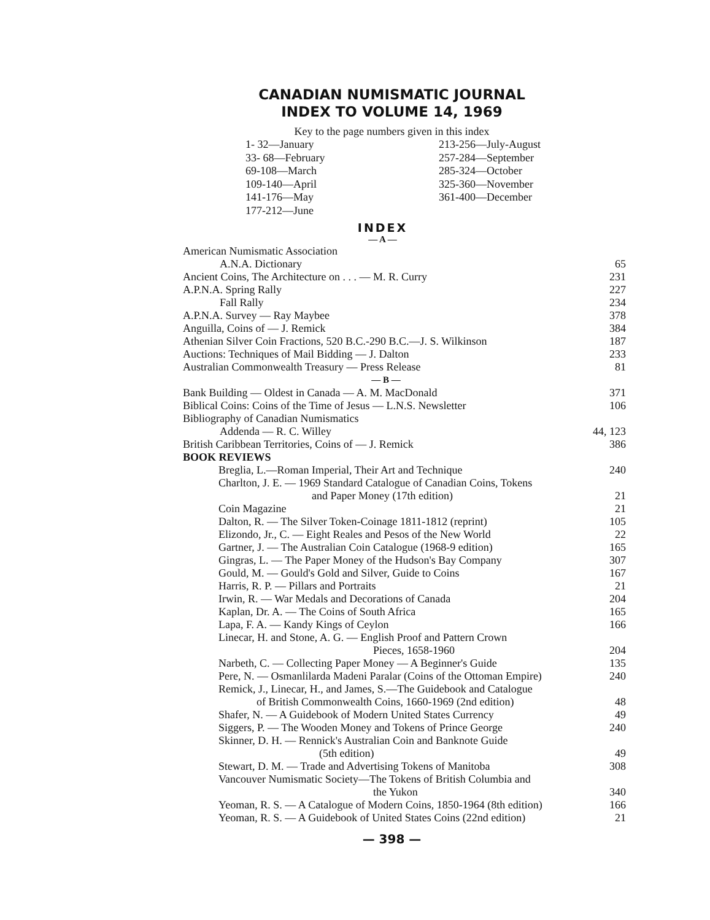CANADIAN NUMISMATIC JOURNAL
INDEX TO VOLUME 14, 1969
Key to the page numbers given in this index
1- 32—January
33- 68—February
69-108—March
109-140—April
141-176—May
177-212—June
213-256—July-August
257-284—September
285-324—October
325-360—November
361-400—December
INDEX
— A —
| American Numismatic Association | |
| A.N.A. Dictionary | 65 |
| Ancient Coins, The Architecture on . . . — M. R. Curry | 231 |
| A.P.N.A. Spring Rally | 227 |
| Fall Rally | 234 |
| A.P.N.A. Survey — Ray Maybee | 378 |
| Anguilla, Coins of — J. Remick | 384 |
| Athenian Silver Coin Fractions, 520 B.C.-290 B.C.—J. S. Wilkinson | 187 |
| Auctions: Techniques of Mail Bidding — J. Dalton | 233 |
| Australian Commonwealth Treasury — Press Release | 81 |
| — B — | |
| Bank Building — Oldest in Canada — A. M. MacDonald | 371 |
| Biblical Coins: Coins of the Time of Jesus — L.N.S. Newsletter | 106 |
| Bibliography of Canadian Numismatics | |
| Addenda — R. C. Willey | 44, 123 |
| British Caribbean Territories, Coins of — J. Remick | 386 |
| BOOK REVIEWS | |
| Breglia, L.—Roman Imperial, Their Art and Technique | 240 |
| Charlton, J. E. — 1969 Standard Catalogue of Canadian Coins, Tokens | |
| and Paper Money (17th edition) | 21 |
| Coin Magazine | 21 |
| Dalton, R. — The Silver Token-Coinage 1811-1812 (reprint) | 105 |
| Elizondo, Jr., C. — Eight Reales and Pesos of the New World | 22 |
| Gartner, J. — The Australian Coin Catalogue (1968-9 edition) | 165 |
| Gingras, L. — The Paper Money of the Hudson's Bay Company | 307 |
| Gould, M. — Gould's Gold and Silver, Guide to Coins | 167 |
| Harris, R. P. — Pillars and Portraits | 21 |
| Irwin, R. — War Medals and Decorations of Canada | 204 |
| Kaplan, Dr. A. — The Coins of South Africa | 165 |
| Lapa, F. A. — Kandy Kings of Ceylon | 166 |
| Linecar, H. and Stone, A. G. — English Proof and Pattern Crown | |
| Pieces, 1658-1960 | 204 |
| Narbeth, C. — Collecting Paper Money — A Beginner's Guide | 135 |
| Pere, N. — Osmanlilarda Madeni Paralar (Coins of the Ottoman Empire) | 240 |
| Remick, J., Linecar, H., and James, S.—The Guidebook and Catalogue | |
| of British Commonwealth Coins, 1660-1969 (2nd edition) | 48 |
| Shafer, N. — A Guidebook of Modern United States Currency | 49 |
| Siggers, P. — The Wooden Money and Tokens of Prince George | 240 |
| Skinner, D. H. — Rennick's Australian Coin and Banknote Guide | |
| (5th edition) | 49 |
| Stewart, D. M. — Trade and Advertising Tokens of Manitoba | 308 |
| Vancouver Numismatic Society—The Tokens of British Columbia and | |
| the Yukon | 340 |
| Yeoman, R. S. — A Catalogue of Modern Coins, 1850-1964 (8th edition) | 166 |
| Yeoman, R. S. — A Guidebook of United States Coins (22nd edition) | 21 |
— 398 —